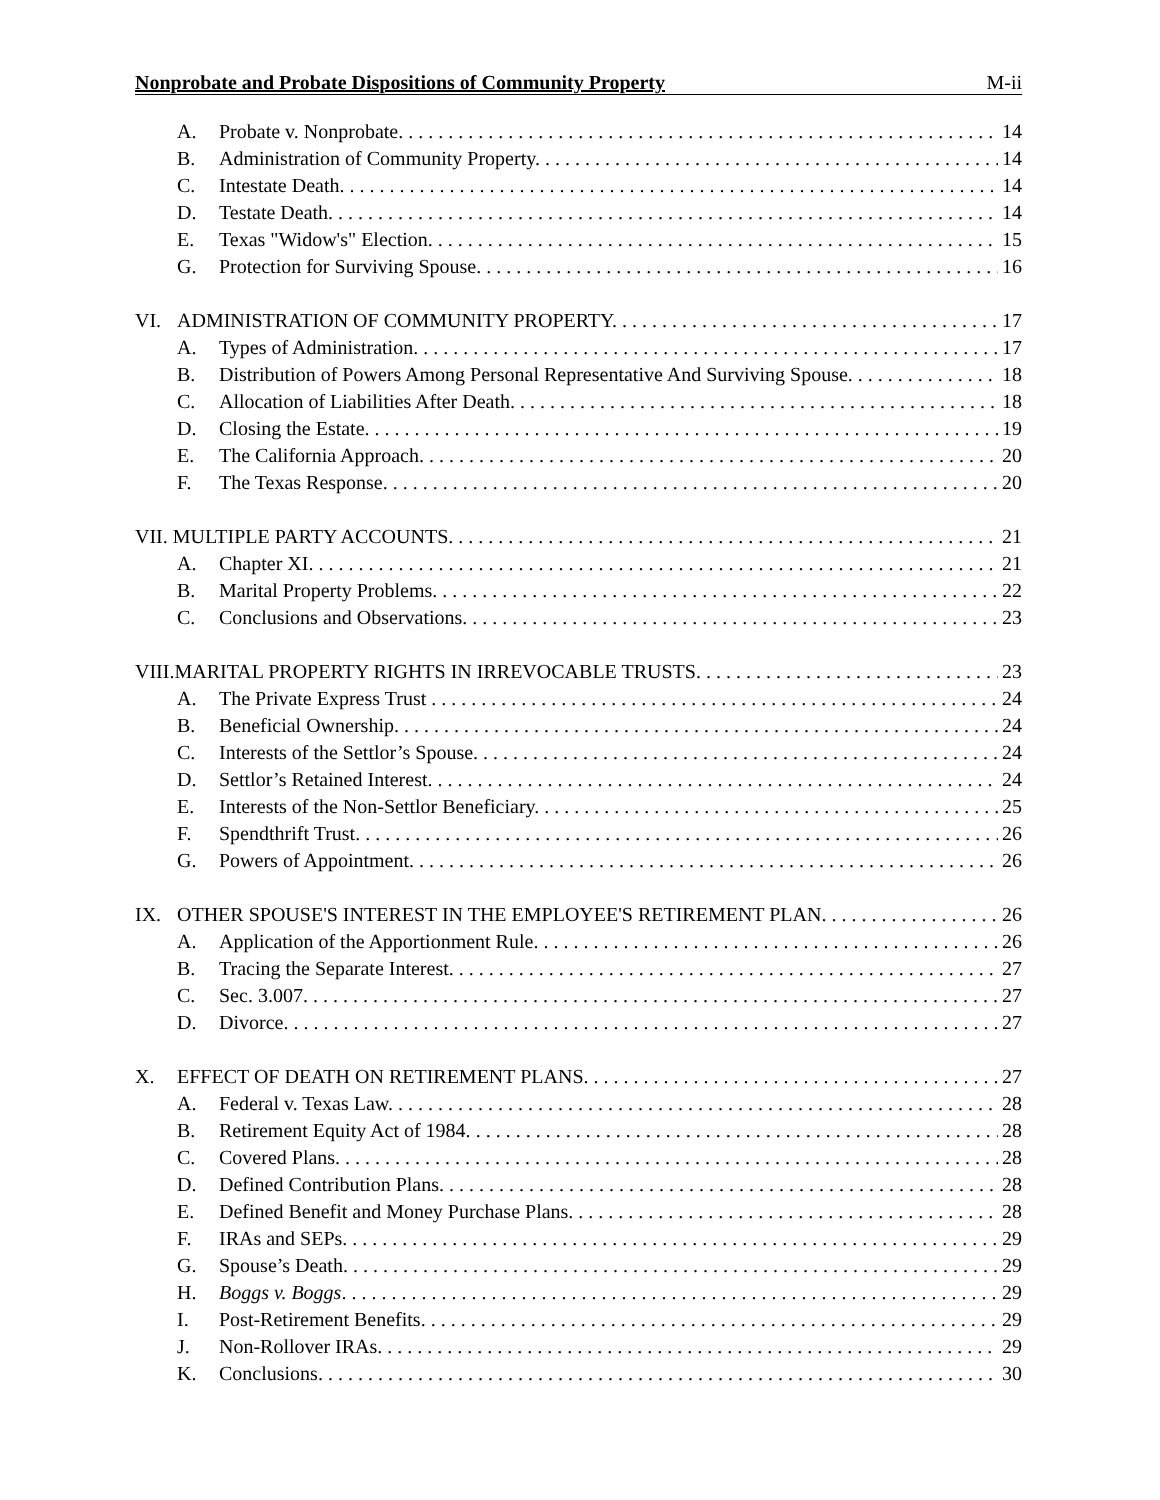Nonprobate and Probate Dispositions of Community Property M-ii
A. Probate v. Nonprobate. 14
B. Administration of Community Property. 14
C. Intestate Death. 14
D. Testate Death. 14
E. Texas "Widow's" Election. 15
G. Protection for Surviving Spouse. 16
VI. ADMINISTRATION OF COMMUNITY PROPERTY. 17
A. Types of Administration. 17
B. Distribution of Powers Among Personal Representative And Surviving Spouse. 18
C. Allocation of Liabilities After Death. 18
D. Closing the Estate. 19
E. The California Approach. 20
F. The Texas Response. 20
VII. MULTIPLE PARTY ACCOUNTS. 21
A. Chapter XI. 21
B. Marital Property Problems. 22
C. Conclusions and Observations. 23
VIII.MARITAL PROPERTY RIGHTS IN IRREVOCABLE TRUSTS. 23
A. The Private Express Trust 24
B. Beneficial Ownership. 24
C. Interests of the Settlor’s Spouse. 24
D. Settlor’s Retained Interest. 24
E. Interests of the Non-Settlor Beneficiary. 25
F. Spendthrift Trust. 26
G. Powers of Appointment. 26
IX. OTHER SPOUSE'S INTEREST IN THE EMPLOYEE'S RETIREMENT PLAN. 26
A. Application of the Apportionment Rule. 26
B. Tracing the Separate Interest. 27
C. Sec. 3.007. 27
D. Divorce. 27
X. EFFECT OF DEATH ON RETIREMENT PLANS. 27
A. Federal v. Texas Law. 28
B. Retirement Equity Act of 1984. 28
C. Covered Plans. 28
D. Defined Contribution Plans. 28
E. Defined Benefit and Money Purchase Plans. 28
F. IRAs and SEPs. 29
G. Spouse’s Death. 29
H. Boggs v. Boggs. 29
I. Post-Retirement Benefits. 29
J. Non-Rollover IRAs. 29
K. Conclusions. 30